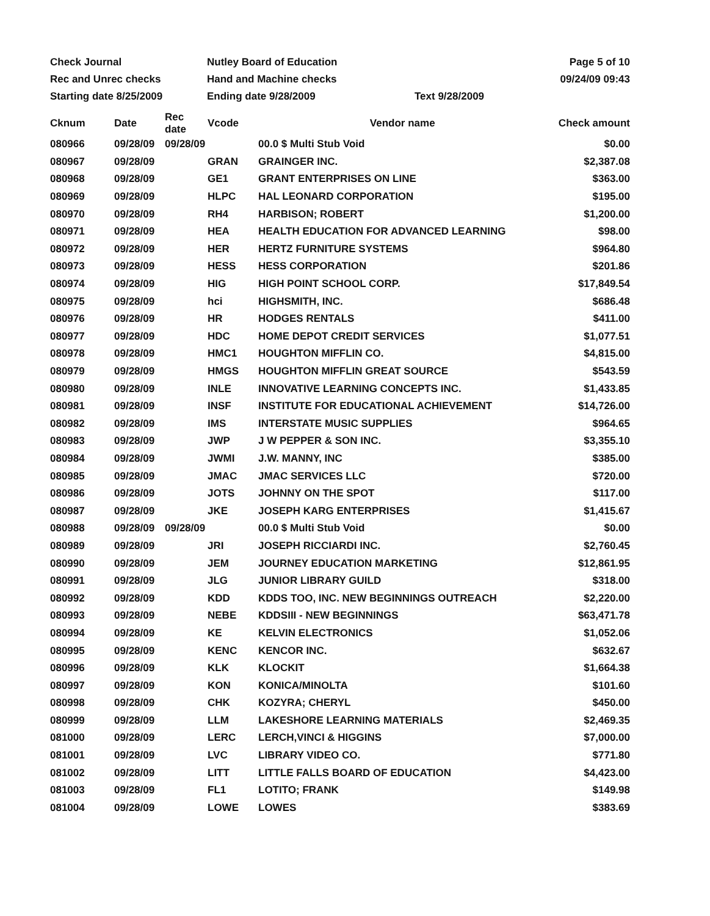Check Journal
Nutley Board of Education
Page 5 of 10
Rec and Unrec checks
Hand and Machine checks
09/24/09 09:43
Starting date 8/25/2009
Ending date 9/28/2009
Text 9/28/2009
| Cknum | Date | Rec date | Vcode | Vendor name | Check amount |
| --- | --- | --- | --- | --- | --- |
| 080966 | 09/28/09 | 09/28/09 | | 00.0 $ Multi Stub Void | $0.00 |
| 080967 | 09/28/09 | | GRAN | GRAINGER INC. | $2,387.08 |
| 080968 | 09/28/09 | | GE1 | GRANT ENTERPRISES ON LINE | $363.00 |
| 080969 | 09/28/09 | | HLPC | HAL LEONARD CORPORATION | $195.00 |
| 080970 | 09/28/09 | | RH4 | HARBISON; ROBERT | $1,200.00 |
| 080971 | 09/28/09 | | HEA | HEALTH EDUCATION FOR ADVANCED LEARNING | $98.00 |
| 080972 | 09/28/09 | | HER | HERTZ FURNITURE SYSTEMS | $964.80 |
| 080973 | 09/28/09 | | HESS | HESS CORPORATION | $201.86 |
| 080974 | 09/28/09 | | HIG | HIGH POINT SCHOOL CORP. | $17,849.54 |
| 080975 | 09/28/09 | | hci | HIGHSMITH, INC. | $686.48 |
| 080976 | 09/28/09 | | HR | HODGES RENTALS | $411.00 |
| 080977 | 09/28/09 | | HDC | HOME DEPOT CREDIT SERVICES | $1,077.51 |
| 080978 | 09/28/09 | | HMC1 | HOUGHTON MIFFLIN CO. | $4,815.00 |
| 080979 | 09/28/09 | | HMGS | HOUGHTON MIFFLIN GREAT SOURCE | $543.59 |
| 080980 | 09/28/09 | | INLE | INNOVATIVE LEARNING CONCEPTS INC. | $1,433.85 |
| 080981 | 09/28/09 | | INSF | INSTITUTE FOR EDUCATIONAL ACHIEVEMENT | $14,726.00 |
| 080982 | 09/28/09 | | IMS | INTERSTATE MUSIC SUPPLIES | $964.65 |
| 080983 | 09/28/09 | | JWP | J W PEPPER & SON INC. | $3,355.10 |
| 080984 | 09/28/09 | | JWMI | J.W. MANNY, INC | $385.00 |
| 080985 | 09/28/09 | | JMAC | JMAC SERVICES LLC | $720.00 |
| 080986 | 09/28/09 | | JOTS | JOHNNY ON THE SPOT | $117.00 |
| 080987 | 09/28/09 | | JKE | JOSEPH KARG ENTERPRISES | $1,415.67 |
| 080988 | 09/28/09 | 09/28/09 | | 00.0 $ Multi Stub Void | $0.00 |
| 080989 | 09/28/09 | | JRI | JOSEPH RICCIARDI INC. | $2,760.45 |
| 080990 | 09/28/09 | | JEM | JOURNEY EDUCATION MARKETING | $12,861.95 |
| 080991 | 09/28/09 | | JLG | JUNIOR LIBRARY GUILD | $318.00 |
| 080992 | 09/28/09 | | KDD | KDDS TOO, INC. NEW BEGINNINGS OUTREACH | $2,220.00 |
| 080993 | 09/28/09 | | NEBE | KDDSIII - NEW BEGINNINGS | $63,471.78 |
| 080994 | 09/28/09 | | KE | KELVIN ELECTRONICS | $1,052.06 |
| 080995 | 09/28/09 | | KENC | KENCOR INC. | $632.67 |
| 080996 | 09/28/09 | | KLK | KLOCKIT | $1,664.38 |
| 080997 | 09/28/09 | | KON | KONICA/MINOLTA | $101.60 |
| 080998 | 09/28/09 | | CHK | KOZYRA; CHERYL | $450.00 |
| 080999 | 09/28/09 | | LLM | LAKESHORE LEARNING MATERIALS | $2,469.35 |
| 081000 | 09/28/09 | | LERC | LERCH,VINCI & HIGGINS | $7,000.00 |
| 081001 | 09/28/09 | | LVC | LIBRARY VIDEO CO. | $771.80 |
| 081002 | 09/28/09 | | LITT | LITTLE FALLS BOARD OF EDUCATION | $4,423.00 |
| 081003 | 09/28/09 | | FL1 | LOTITO; FRANK | $149.98 |
| 081004 | 09/28/09 | | LOWE | LOWES | $383.69 |